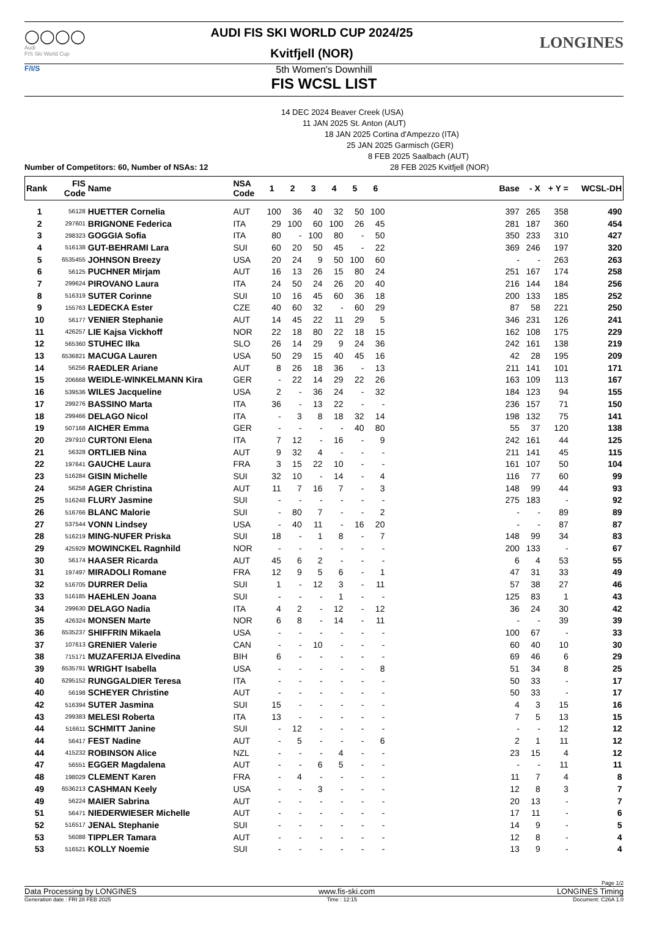◯◯◯◯
Audi
FIS Ski World Cup
AUDI FIS SKI WORLD CUP 2024/25
Kvitfjell (NOR)
LONGINES
F/I/S
5th Women's Downhill
FIS WCSL LIST
14 DEC 2024 Beaver Creek (USA)
11 JAN 2025 St. Anton (AUT)
18 JAN 2025 Cortina d'Ampezzo (ITA)
25 JAN 2025 Garmisch (GER)
8 FEB 2025 Saalbach (AUT)
Number of Competitors: 60, Number of NSAs: 12 28 FEB 2025 Kvitfjell (NOR)
| Rank | FIS Code | Name | NSA Code | 1 | 2 | 3 | 4 | 5 | 6 | | Base | - X | + Y = | WCSL-DH |
| --- | --- | --- | --- | --- | --- | --- | --- | --- | --- | --- | --- | --- | --- | --- |
| 1 | 56128 | HUETTER Cornelia | AUT | 100 | 36 | 40 | 32 | 50 | 100 | | 397 | 265 | 358 | 490 |
| 2 | 297601 | BRIGNONE Federica | ITA | 29 | 100 | 60 | 100 | 26 | 45 | | 281 | 187 | 360 | 454 |
| 3 | 298323 | GOGGIA Sofia | ITA | 80 | - | 100 | 80 | - | 50 | | 350 | 233 | 310 | 427 |
| 4 | 516138 | GUT-BEHRAMI Lara | SUI | 60 | 20 | 50 | 45 | - | 22 | | 369 | 246 | 197 | 320 |
| 5 | 6535455 | JOHNSON Breezy | USA | 20 | 24 | 9 | 50 | 100 | 60 | | - | - | 263 | 263 |
| 6 | 56125 | PUCHNER Mirjam | AUT | 16 | 13 | 26 | 15 | 80 | 24 | | 251 | 167 | 174 | 258 |
| 7 | 299624 | PIROVANO Laura | ITA | 24 | 50 | 24 | 26 | 20 | 40 | | 216 | 144 | 184 | 256 |
| 8 | 516319 | SUTER Corinne | SUI | 10 | 16 | 45 | 60 | 36 | 18 | | 200 | 133 | 185 | 252 |
| 9 | 155763 | LEDECKA Ester | CZE | 40 | 60 | 32 | - | 60 | 29 | | 87 | 58 | 221 | 250 |
| 10 | 56177 | VENIER Stephanie | AUT | 14 | 45 | 22 | 11 | 29 | 5 | | 346 | 231 | 126 | 241 |
| 11 | 426257 | LIE Kajsa Vickhoff | NOR | 22 | 18 | 80 | 22 | 18 | 15 | | 162 | 108 | 175 | 229 |
| 12 | 565360 | STUHEC Ilka | SLO | 26 | 14 | 29 | 9 | 24 | 36 | | 242 | 161 | 138 | 219 |
| 13 | 6536821 | MACUGA Lauren | USA | 50 | 29 | 15 | 40 | 45 | 16 | | 42 | 28 | 195 | 209 |
| 14 | 56256 | RAEDLER Ariane | AUT | 8 | 26 | 18 | 36 | - | 13 | | 211 | 141 | 101 | 171 |
| 15 | 206668 | WEIDLE-WINKELMANN Kira | GER | - | 22 | 14 | 29 | 22 | 26 | | 163 | 109 | 113 | 167 |
| 16 | 539536 | WILES Jacqueline | USA | 2 | - | 36 | 24 | - | 32 | | 184 | 123 | 94 | 155 |
| 17 | 299276 | BASSINO Marta | ITA | 36 | - | 13 | 22 | - | - | | 236 | 157 | 71 | 150 |
| 18 | 299466 | DELAGO Nicol | ITA | - | 3 | 8 | 18 | 32 | 14 | | 198 | 132 | 75 | 141 |
| 19 | 507168 | AICHER Emma | GER | - | - | - | - | 40 | 80 | | 55 | 37 | 120 | 138 |
| 20 | 297910 | CURTONI Elena | ITA | 7 | 12 | - | 16 | - | 9 | | 242 | 161 | 44 | 125 |
| 21 | 56328 | ORTLIEB Nina | AUT | 9 | 32 | 4 | - | - | - | | 211 | 141 | 45 | 115 |
| 22 | 197641 | GAUCHE Laura | FRA | 3 | 15 | 22 | 10 | - | - | | 161 | 107 | 50 | 104 |
| 23 | 516284 | GISIN Michelle | SUI | 32 | 10 | - | 14 | - | 4 | | 116 | 77 | 60 | 99 |
| 24 | 56258 | AGER Christina | AUT | 11 | 7 | 16 | 7 | - | 3 | | 148 | 99 | 44 | 93 |
| 25 | 516248 | FLURY Jasmine | SUI | - | - | - | - | - | - | | 275 | 183 | - | 92 |
| 26 | 516766 | BLANC Malorie | SUI | - | 80 | 7 | - | - | 2 | | - | - | 89 | 89 |
| 27 | 537544 | VONN Lindsey | USA | - | 40 | 11 | - | 16 | 20 | | - | - | 87 | 87 |
| 28 | 516219 | MING-NUFER Priska | SUI | 18 | - | 1 | 8 | - | 7 | | 148 | 99 | 34 | 83 |
| 29 | 425929 | MOWINCKEL Ragnhild | NOR | - | - | - | - | - | - | | 200 | 133 | - | 67 |
| 30 | 56174 | HAASER Ricarda | AUT | 45 | 6 | 2 | - | - | - | | 6 | 4 | 53 | 55 |
| 31 | 197497 | MIRADOLI Romane | FRA | 12 | 9 | 5 | 6 | - | 1 | | 47 | 31 | 33 | 49 |
| 32 | 516705 | DURRER Delia | SUI | 1 | - | 12 | 3 | - | 11 | | 57 | 38 | 27 | 46 |
| 33 | 516185 | HAEHLEN Joana | SUI | - | - | - | 1 | - | - | | 125 | 83 | 1 | 43 |
| 34 | 299630 | DELAGO Nadia | ITA | 4 | 2 | - | 12 | - | 12 | | 36 | 24 | 30 | 42 |
| 35 | 426324 | MONSEN Marte | NOR | 6 | 8 | - | 14 | - | 11 | | - | - | 39 | 39 |
| 36 | 6535237 | SHIFFRIN Mikaela | USA | - | - | - | - | - | - | | 100 | 67 | - | 33 |
| 37 | 107613 | GRENIER Valerie | CAN | - | - | 10 | - | - | - | | 60 | 40 | 10 | 30 |
| 38 | 715171 | MUZAFERIJA Elvedina | BIH | 6 | - | - | - | - | - | | 69 | 46 | 6 | 29 |
| 39 | 6535791 | WRIGHT Isabella | USA | - | - | - | - | - | 8 | | 51 | 34 | 8 | 25 |
| 40 | 6295152 | RUNGGALDIER Teresa | ITA | - | - | - | - | - | - | | 50 | 33 | - | 17 |
| 40 | 56198 | SCHEYER Christine | AUT | - | - | - | - | - | - | | 50 | 33 | - | 17 |
| 42 | 516394 | SUTER Jasmina | SUI | 15 | - | - | - | - | - | | 4 | 3 | 15 | 16 |
| 43 | 299383 | MELESI Roberta | ITA | 13 | - | - | - | - | - | | 7 | 5 | 13 | 15 |
| 44 | 516611 | SCHMITT Janine | SUI | - | 12 | - | - | - | - | | - | - | 12 | 12 |
| 44 | 56417 | FEST Nadine | AUT | - | 5 | - | - | - | 6 | | 2 | 1 | 11 | 12 |
| 44 | 415232 | ROBINSON Alice | NZL | - | - | - | 4 | - | - | | 23 | 15 | 4 | 12 |
| 47 | 56551 | EGGER Magdalena | AUT | - | - | 6 | 5 | - | - | | - | - | 11 | 11 |
| 48 | 198029 | CLEMENT Karen | FRA | - | 4 | - | - | - | - | | 11 | 7 | 4 | 8 |
| 49 | 6536213 | CASHMAN Keely | USA | - | - | 3 | - | - | - | | 12 | 8 | 3 | 7 |
| 49 | 56224 | MAIER Sabrina | AUT | - | - | - | - | - | - | | 20 | 13 | - | 7 |
| 51 | 56471 | NIEDERWIESER Michelle | AUT | - | - | - | - | - | - | | 17 | 11 | - | 6 |
| 52 | 516517 | JENAL Stephanie | SUI | - | - | - | - | - | - | | 14 | 9 | - | 5 |
| 53 | 56088 | TIPPLER Tamara | AUT | - | - | - | - | - | - | | 12 | 8 | - | 4 |
| 53 | 516521 | KOLLY Noemie | SUI | - | - | - | - | - | - | | 13 | 9 | - | 4 |
Page 1/2
Data Processing by LONGINES www.fis-ski.com LONGINES Timing
Generation date : FRI 28 FEB 2025 Time : 12:15 Document: C26A 1.0